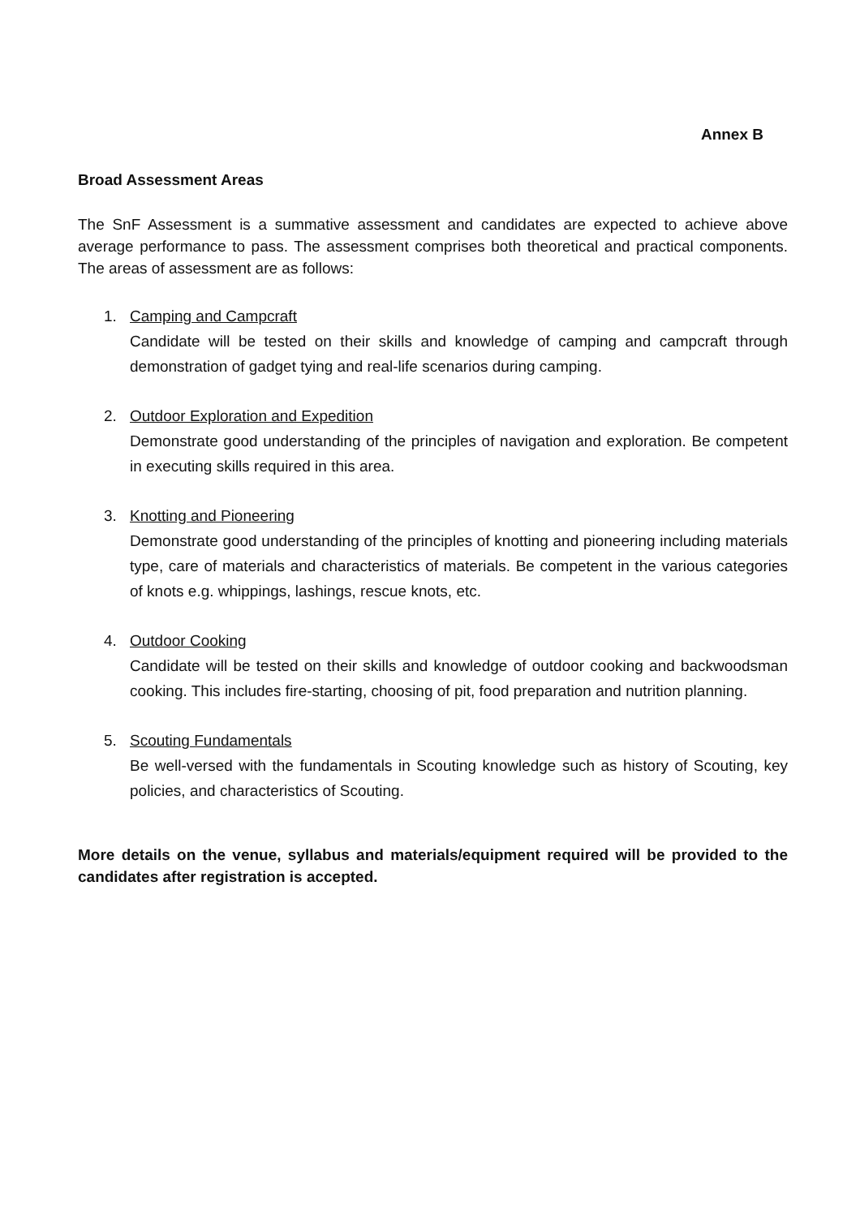Annex B
Broad Assessment Areas
The SnF Assessment is a summative assessment and candidates are expected to achieve above average performance to pass. The assessment comprises both theoretical and practical components. The areas of assessment are as follows:
1. Camping and Campcraft
Candidate will be tested on their skills and knowledge of camping and campcraft through demonstration of gadget tying and real-life scenarios during camping.
2. Outdoor Exploration and Expedition
Demonstrate good understanding of the principles of navigation and exploration. Be competent in executing skills required in this area.
3. Knotting and Pioneering
Demonstrate good understanding of the principles of knotting and pioneering including materials type, care of materials and characteristics of materials. Be competent in the various categories of knots e.g. whippings, lashings, rescue knots, etc.
4. Outdoor Cooking
Candidate will be tested on their skills and knowledge of outdoor cooking and backwoodsman cooking. This includes fire-starting, choosing of pit, food preparation and nutrition planning.
5. Scouting Fundamentals
Be well-versed with the fundamentals in Scouting knowledge such as history of Scouting, key policies, and characteristics of Scouting.
More details on the venue, syllabus and materials/equipment required will be provided to the candidates after registration is accepted.